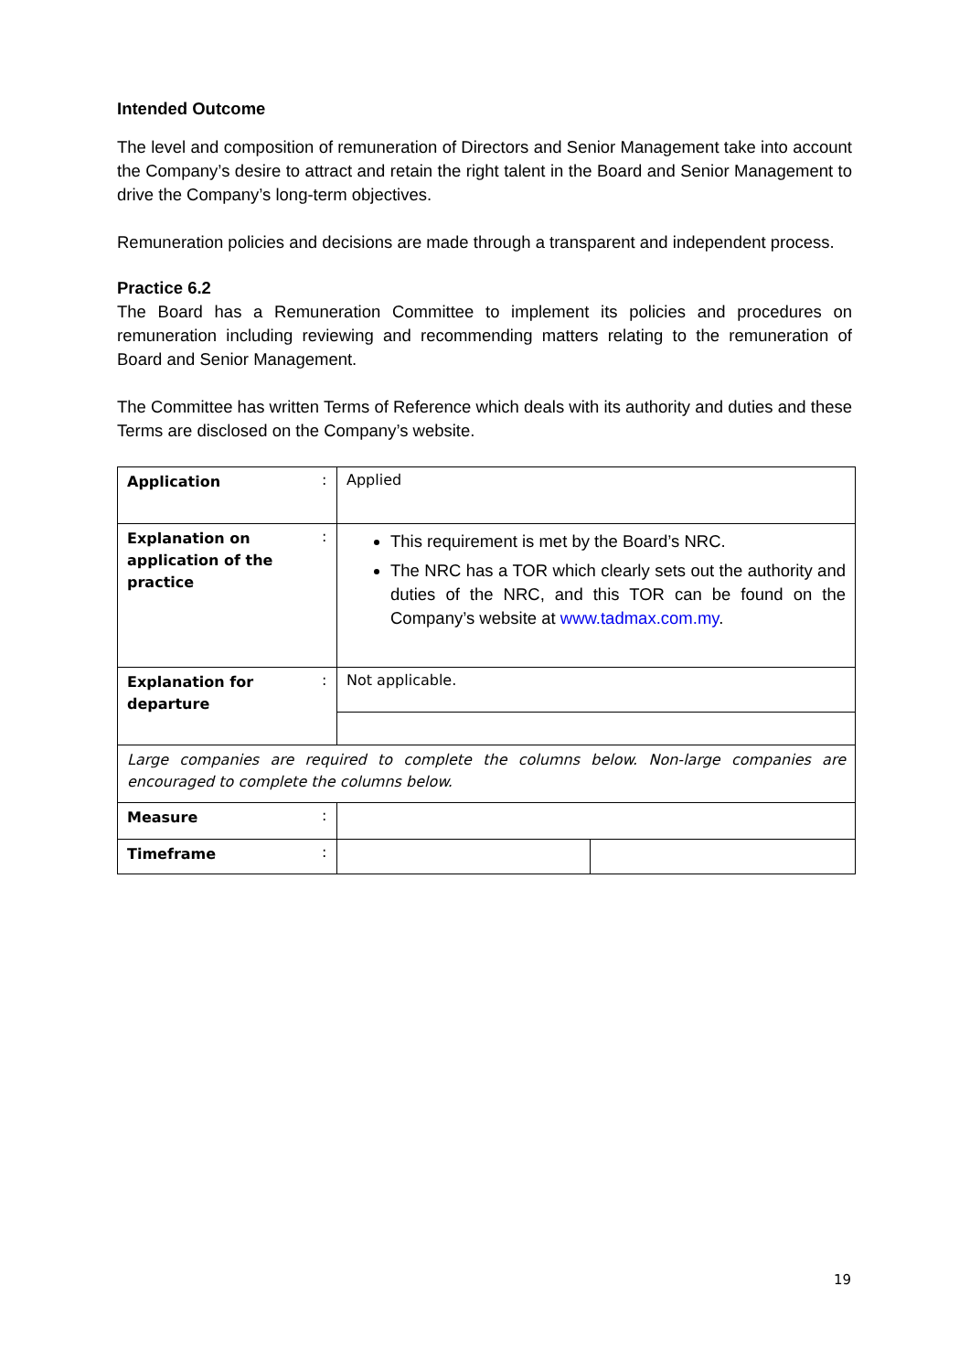Intended Outcome
The level and composition of remuneration of Directors and Senior Management take into account the Company’s desire to attract and retain the right talent in the Board and Senior Management to drive the Company’s long-term objectives.
Remuneration policies and decisions are made through a transparent and independent process.
Practice 6.2
The Board has a Remuneration Committee to implement its policies and procedures on remuneration including reviewing and recommending matters relating to the remuneration of Board and Senior Management.
The Committee has written Terms of Reference which deals with its authority and duties and these Terms are disclosed on the Company’s website.
| Application | : | Applied | |
| Explanation on application of the practice | : | This requirement is met by the Board’s NRC. The NRC has a TOR which clearly sets out the authority and duties of the NRC, and this TOR can be found on the Company’s website at www.tadmax.com.my . | |
| Explanation for departure | : | Not applicable. | |
| Large companies are required to complete the columns below. Non-large companies are encouraged to complete the columns below. | | | |
| Measure | : | | |
| Timeframe | : | | |
19